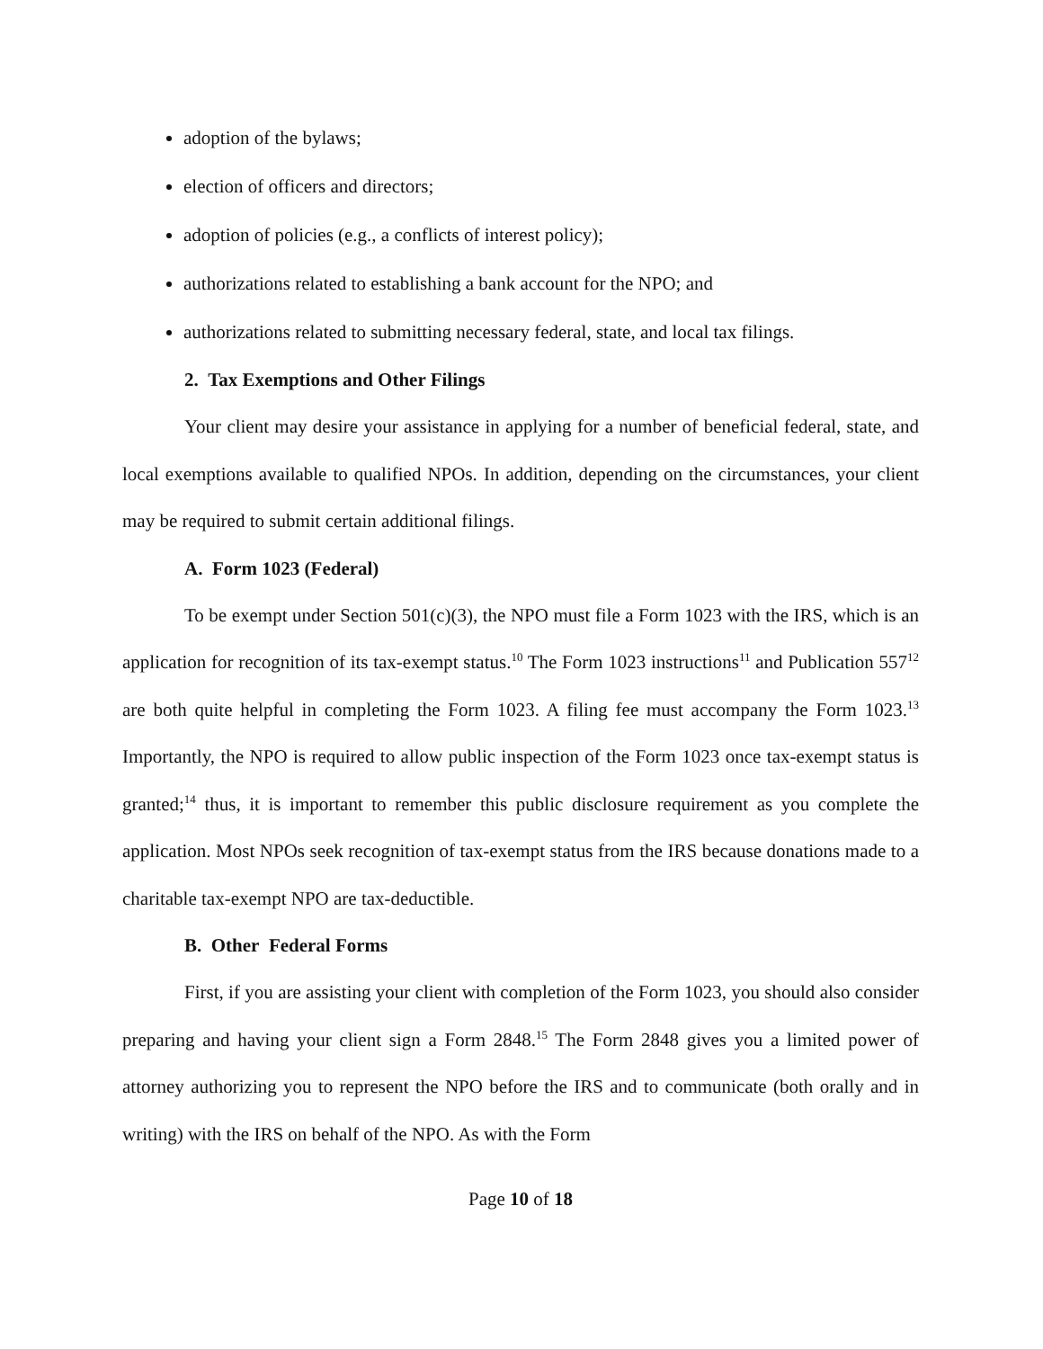adoption of the bylaws;
election of officers and directors;
adoption of policies (e.g., a conflicts of interest policy);
authorizations related to establishing a bank account for the NPO; and
authorizations related to submitting necessary federal, state, and local tax filings.
2. Tax Exemptions and Other Filings
Your client may desire your assistance in applying for a number of beneficial federal, state, and local exemptions available to qualified NPOs. In addition, depending on the circumstances, your client may be required to submit certain additional filings.
A. Form 1023 (Federal)
To be exempt under Section 501(c)(3), the NPO must file a Form 1023 with the IRS, which is an application for recognition of its tax-exempt status.<sup>10</sup> The Form 1023 instructions<sup>11</sup> and Publication 557<sup>12</sup> are both quite helpful in completing the Form 1023. A filing fee must accompany the Form 1023.<sup>13</sup> Importantly, the NPO is required to allow public inspection of the Form 1023 once tax-exempt status is granted;<sup>14</sup> thus, it is important to remember this public disclosure requirement as you complete the application. Most NPOs seek recognition of tax-exempt status from the IRS because donations made to a charitable tax-exempt NPO are tax-deductible.
B. Other Federal Forms
First, if you are assisting your client with completion of the Form 1023, you should also consider preparing and having your client sign a Form 2848.<sup>15</sup> The Form 2848 gives you a limited power of attorney authorizing you to represent the NPO before the IRS and to communicate (both orally and in writing) with the IRS on behalf of the NPO. As with the Form
Page 10 of 18